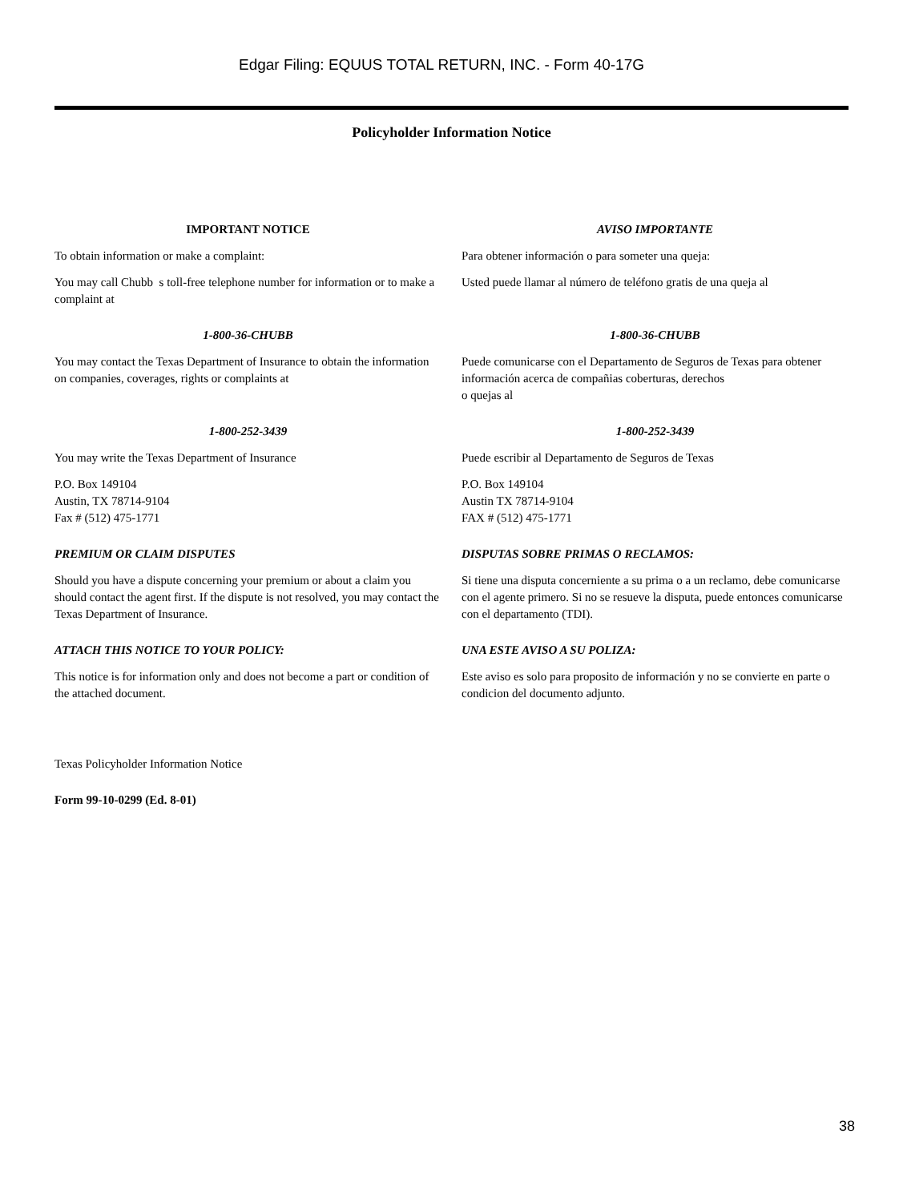Edgar Filing: EQUUS TOTAL RETURN, INC. - Form 40-17G
Policyholder Information Notice
IMPORTANT NOTICE
To obtain information or make a complaint:
You may call Chubb s toll-free telephone number for information or to make a complaint at
1-800-36-CHUBB
You may contact the Texas Department of Insurance to obtain the information on companies, coverages, rights or complaints at
1-800-252-3439
You may write the Texas Department of Insurance
P.O. Box 149104
Austin, TX 78714-9104
Fax # (512) 475-1771
PREMIUM OR CLAIM DISPUTES
Should you have a dispute concerning your premium or about a claim you should contact the agent first. If the dispute is not resolved, you may contact the Texas Department of Insurance.
ATTACH THIS NOTICE TO YOUR POLICY:
This notice is for information only and does not become a part or condition of the attached document.
AVISO IMPORTANTE
Para obtener información o para someter una queja:
Usted puede llamar al número de teléfono gratis de una queja al
1-800-36-CHUBB
Puede comunicarse con el Departamento de Seguros de Texas para obtener información acerca de compañias coberturas, derechos
o quejas al
1-800-252-3439
Puede escribir al Departamento de Seguros de Texas
P.O. Box 149104
Austin TX 78714-9104
FAX # (512) 475-1771
DISPUTAS SOBRE PRIMAS O RECLAMOS:
Si tiene una disputa concerniente a su prima o a un reclamo, debe comunicarse con el agente primero. Si no se resueve la disputa, puede entonces comunicarse con el departamento (TDI).
UNA ESTE AVISO A SU POLIZA:
Este aviso es solo para proposito de información y no se convierte en parte o condicion del documento adjunto.
Texas Policyholder Information Notice
Form 99-10-0299 (Ed. 8-01)
38